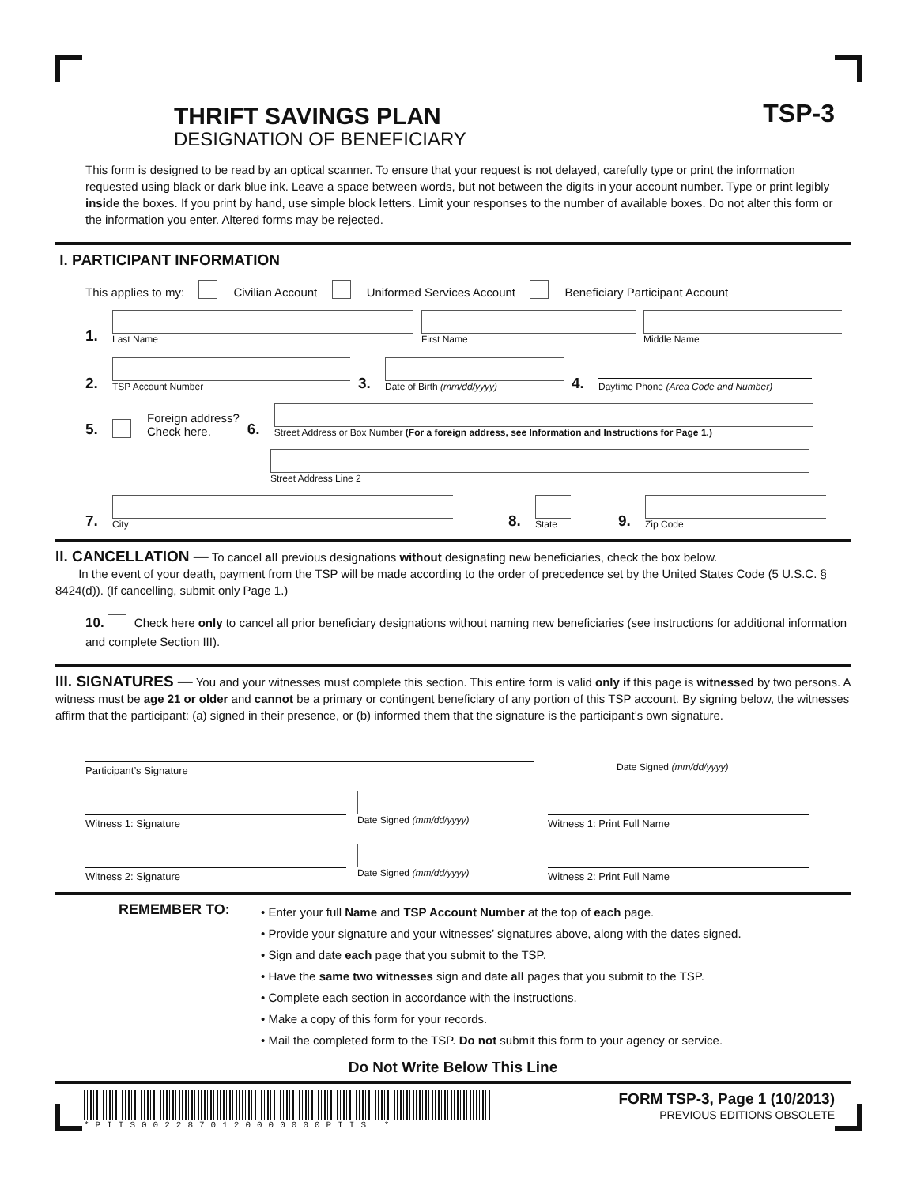THRIFT SAVINGS PLAN
DESIGNATION OF BENEFICIARY
TSP-3
This form is designed to be read by an optical scanner. To ensure that your request is not delayed, carefully type or print the information requested using black or dark blue ink. Leave a space between words, but not between the digits in your account number. Type or print legibly inside the boxes. If you print by hand, use simple block letters. Limit your responses to the number of available boxes. Do not alter this form or the information you enter. Altered forms may be rejected.
I. PARTICIPANT INFORMATION
This applies to my: Civilian Account Uniformed Services Account Beneficiary Participant Account
1. Last Name First Name Middle Name
2. TSP Account Number 3. Date of Birth (mm/dd/yyyy) 4. Daytime Phone (Area Code and Number)
5. Foreign address?
Check here. 6. Street Address or Box Number (For a foreign address, see Information and Instructions for Page 1.)
Street Address Line 2
7. City 8. State 9. Zip Code
II. CANCELLATION — To cancel all previous designations without designating new beneficiaries, check the box below.
In the event of your death, payment from the TSP will be made according to the order of precedence set by the United States Code (5 U.S.C. § 8424(d)). (If cancelling, submit only Page 1.)
10. Check here only to cancel all prior beneficiary designations without naming new beneficiaries (see instructions for additional information and complete Section III).
III. SIGNATURES — You and your witnesses must complete this section. This entire form is valid only if this page is witnessed by two persons. A witness must be age 21 or older and cannot be a primary or contingent beneficiary of any portion of this TSP account. By signing below, the witnesses affirm that the participant: (a) signed in their presence, or (b) informed them that the signature is the participant’s own signature.
Participant’s Signature Date Signed (mm/dd/yyyy)
Witness 1: Signature Date Signed (mm/dd/yyyy) Witness 1: Print Full Name
Witness 2: Signature Date Signed (mm/dd/yyyy) Witness 2: Print Full Name
REMEMBER TO:
• Enter your full Name and TSP Account Number at the top of each page.
• Provide your signature and your witnesses’ signatures above, along with the dates signed.
• Sign and date each page that you submit to the TSP.
• Have the same two witnesses sign and date all pages that you submit to the TSP.
• Complete each section in accordance with the instructions.
• Make a copy of this form for your records.
• Mail the completed form to the TSP. Do not submit this form to your agency or service.
Do Not Write Below This Line
*PIIS0022870120000000PIIS *
FORM TSP-3, Page 1 (10/2013)
PREVIOUS EDITIONS OBSOLETE